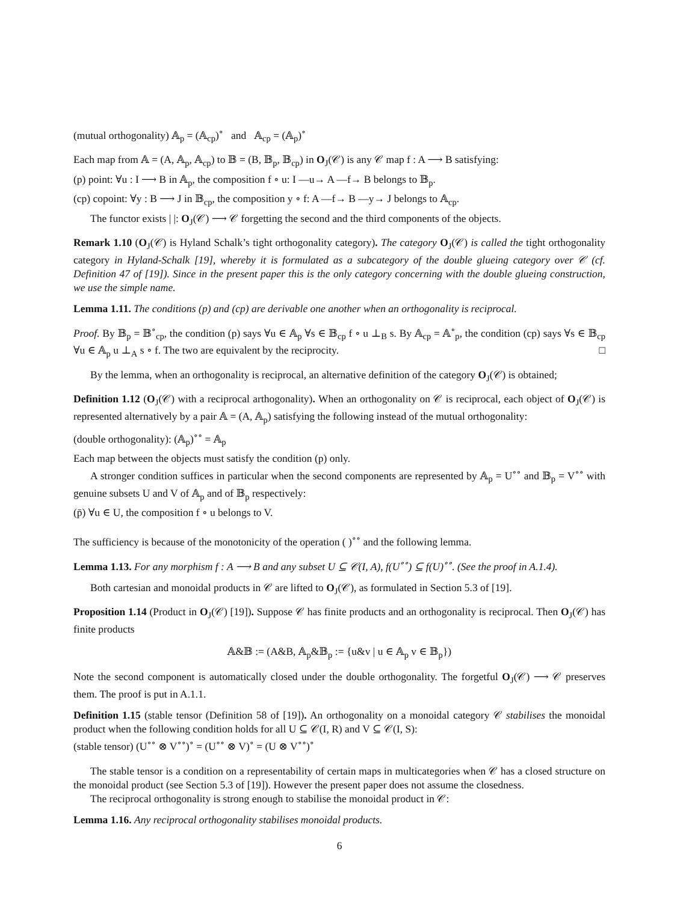(mutual orthogonality) 𝔸<sub>p</sub> = (𝔸<sub>cp</sub>)<sup>∘</sup> and 𝔸<sub>cp</sub> = (𝔸<sub>p</sub>)<sup>∘</sup>
Each map from 𝔸 = (A, 𝔸<sub>p</sub>, 𝔸<sub>cp</sub>) to 𝔹 = (B, 𝔹<sub>p</sub>, 𝔹<sub>cp</sub>) in O<sub>J</sub>(𝒞) is any 𝒞 map f : A ⟶ B satisfying:
(p) point: ∀u : I ⟶ B in 𝔸<sub>p</sub>, the composition f ∘ u: I —u→ A —f→ B belongs to 𝔹<sub>p</sub>.
(cp) copoint: ∀y : B ⟶ J in 𝔹<sub>cp</sub>, the composition y ∘ f: A —f→ B —y→ J belongs to 𝔸<sub>cp</sub>.
The functor exists | |: O<sub>J</sub>(𝒞) ⟶ 𝒞 forgetting the second and the third components of the objects.
Remark 1.10 (O<sub>J</sub>(𝒞) is Hyland Schalk’s tight orthogonality category). The category O<sub>J</sub>(𝒞) is called the tight orthogonality category in Hyland-Schalk [19], whereby it is formulated as a subcategory of the double glueing category over 𝒞 (cf. Definition 47 of [19]). Since in the present paper this is the only category concerning with the double glueing construction, we use the simple name.
Lemma 1.11. The conditions (p) and (cp) are derivable one another when an orthogonality is reciprocal.
Proof. By 𝔹<sub>p</sub> = 𝔹<sup>∘</sup><sub>cp</sub>, the condition (p) says ∀u ∈ 𝔸<sub>p</sub> ∀s ∈ 𝔹<sub>cp</sub> f ∘ u ⊥<sub>B</sub> s. By 𝔸<sub>cp</sub> = 𝔸<sup>∘</sup><sub>p</sub>, the condition (cp) says ∀s ∈ 𝔹<sub>cp</sub> ∀u ∈ 𝔸<sub>p</sub> u ⊥<sub>A</sub> s ∘ f. The two are equivalent by the reciprocity. □
By the lemma, when an orthogonality is reciprocal, an alternative definition of the category O<sub>J</sub>(𝒞) is obtained;
Definition 1.12 (O<sub>J</sub>(𝒞) with a reciprocal arthogonality). When an orthogonality on 𝒞 is reciprocal, each object of O<sub>J</sub>(𝒞) is represented alternatively by a pair 𝔸 = (A, 𝔸<sub>p</sub>) satisfying the following instead of the mutual orthogonality:
(double orthogonality): (𝔸<sub>p</sub>)<sup>∘∘</sup> = 𝔸<sub>p</sub>
Each map between the objects must satisfy the condition (p) only.
A stronger condition suffices in particular when the second components are represented by 𝔸<sub>p</sub> = U<sup>∘∘</sup> and 𝔹<sub>p</sub> = V<sup>∘∘</sup> with genuine subsets U and V of 𝔸<sub>p</sub> and of 𝔹<sub>p</sub> respectively:
(p̄) ∀u ∈ U, the composition f ∘ u belongs to V.
The sufficiency is because of the monotonicity of the operation ( )<sup>∘∘</sup> and the following lemma.
Lemma 1.13. For any morphism f : A ⟶ B and any subset U ⊆ 𝒞(I, A), f(U<sup>∘∘</sup>) ⊆ f(U)<sup>∘∘</sup>. (See the proof in A.1.4).
Both cartesian and monoidal products in 𝒞 are lifted to O<sub>J</sub>(𝒞), as formulated in Section 5.3 of [19].
Proposition 1.14 (Product in O<sub>J</sub>(𝒞) [19]). Suppose 𝒞 has finite products and an orthogonality is reciprocal. Then O<sub>J</sub>(𝒞) has finite products
𝔸&𝔹 := (A&B, 𝔸<sub>p</sub>&𝔹<sub>p</sub> := {u&v | u ∈ 𝔸<sub>p</sub> v ∈ 𝔹<sub>p</sub>})
Note the second component is automatically closed under the double orthogonality. The forgetful O<sub>J</sub>(𝒞) ⟶ 𝒞 preserves them. The proof is put in A.1.1.
Definition 1.15 (stable tensor (Definition 58 of [19]). An orthogonality on a monoidal category 𝒞 stabilises the monoidal product when the following condition holds for all U ⊆ 𝒞(I, R) and V ⊆ 𝒞(I, S):
(stable tensor) (U<sup>∘∘</sup> ⊗ V<sup>∘∘</sup>)<sup>∘</sup> = (U<sup>∘∘</sup> ⊗ V)<sup>∘</sup> = (U ⊗ V<sup>∘∘</sup>)<sup>∘</sup>
The stable tensor is a condition on a representability of certain maps in multicategories when 𝒞 has a closed structure on the monoidal product (see Section 5.3 of [19]). However the present paper does not assume the closedness.
The reciprocal orthogonality is strong enough to stabilise the monoidal product in 𝒞:
Lemma 1.16. Any reciprocal orthogonality stabilises monoidal products.
6